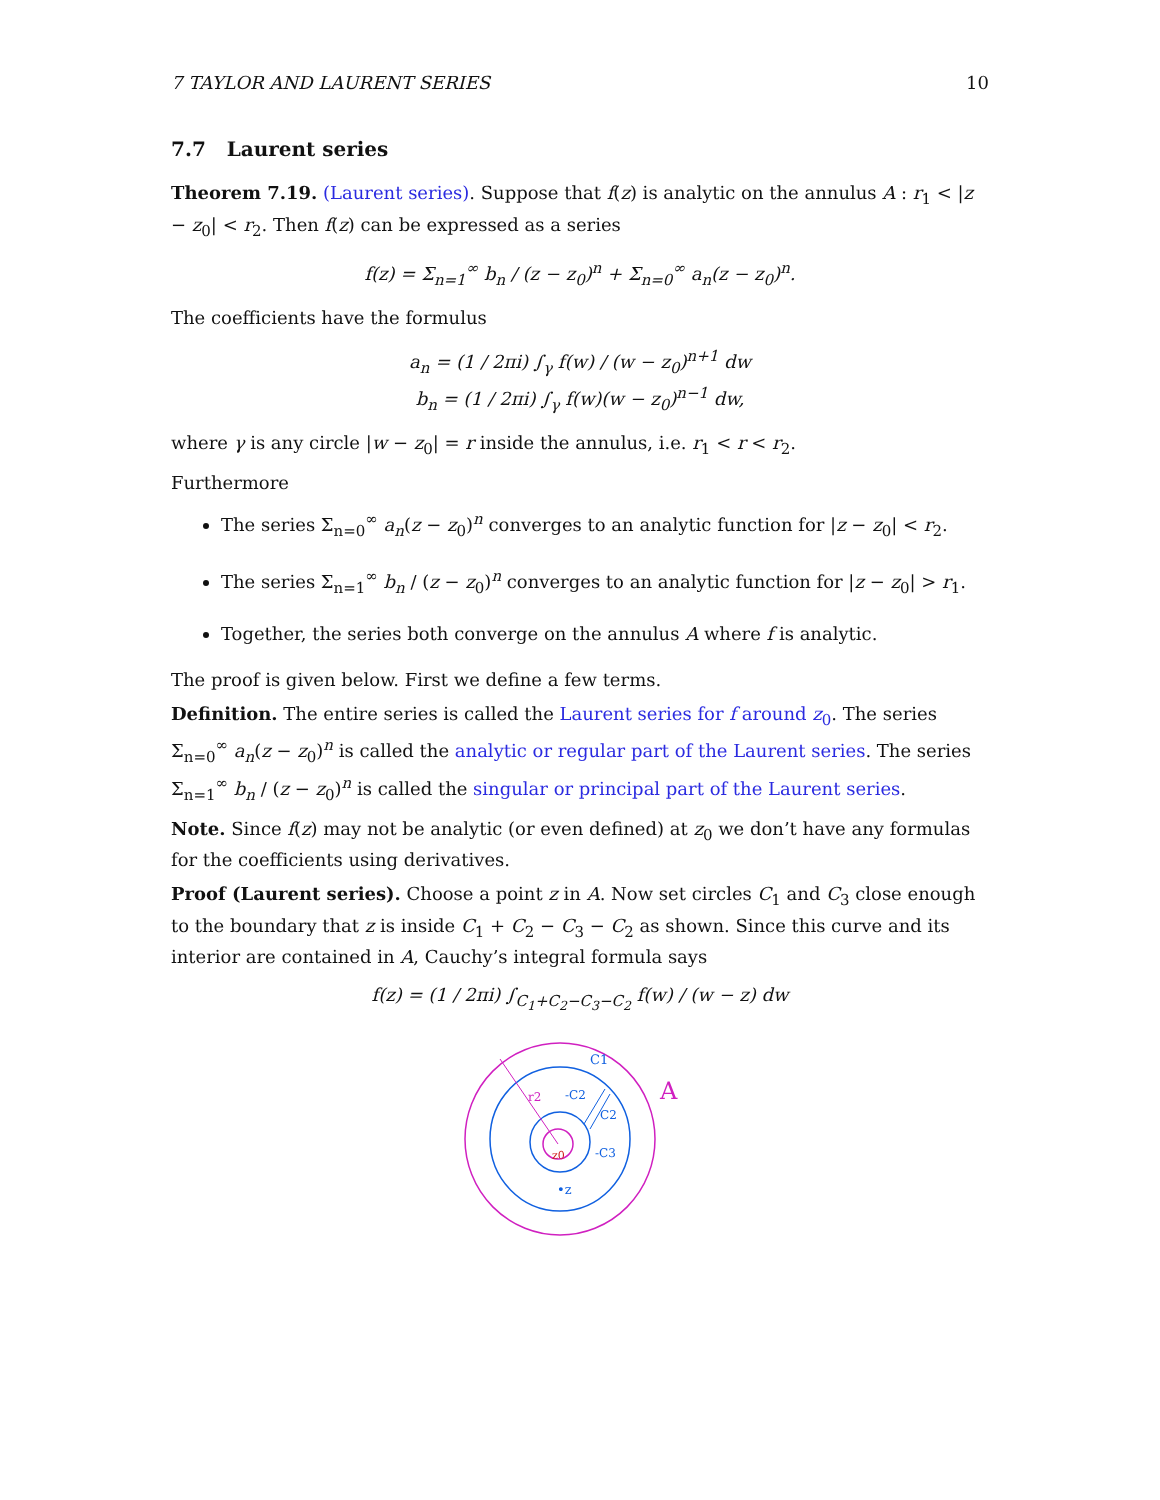7 TAYLOR AND LAURENT SERIES 10
7.7 Laurent series
Theorem 7.19. (Laurent series). Suppose that f(z) is analytic on the annulus A : r<sub>1</sub> < |z − z<sub>0</sub>| < r<sub>2</sub>. Then f(z) can be expressed as a series
f(z) = Σ<sub>n=1</sub><sup>∞</sup> b<sub>n</sub> / (z − z<sub>0</sub>)<sup>n</sup> + Σ<sub>n=0</sub><sup>∞</sup> a<sub>n</sub>(z − z<sub>0</sub>)<sup>n</sup>.
The coefficients have the formulus
a<sub>n</sub> = (1 / 2πi) ∫<sub>γ</sub> f(w) / (w − z<sub>0</sub>)<sup>n+1</sup> dw
b<sub>n</sub> = (1 / 2πi) ∫<sub>γ</sub> f(w)(w − z<sub>0</sub>)<sup>n−1</sup> dw,
where γ is any circle |w − z<sub>0</sub>| = r inside the annulus, i.e. r<sub>1</sub> < r < r<sub>2</sub>.
Furthermore
The series Σ<sub>n=0</sub><sup>∞</sup> a<sub>n</sub>(z − z<sub>0</sub>)<sup>n</sup> converges to an analytic function for |z − z<sub>0</sub>| < r<sub>2</sub>.
The series Σ<sub>n=1</sub><sup>∞</sup> b<sub>n</sub> / (z − z<sub>0</sub>)<sup>n</sup> converges to an analytic function for |z − z<sub>0</sub>| > r<sub>1</sub>.
Together, the series both converge on the annulus A where f is analytic.
The proof is given below. First we define a few terms.
Definition. The entire series is called the Laurent series for f around z<sub>0</sub>. The series Σ<sub>n=0</sub><sup>∞</sup> a<sub>n</sub>(z − z<sub>0</sub>)<sup>n</sup> is called the analytic or regular part of the Laurent series. The series Σ<sub>n=1</sub><sup>∞</sup> b<sub>n</sub> / (z − z<sub>0</sub>)<sup>n</sup> is called the singular or principal part of the Laurent series.
Note. Since f(z) may not be analytic (or even defined) at z<sub>0</sub> we don’t have any formulas for the coefficients using derivatives.
Proof (Laurent series). Choose a point z in A. Now set circles C<sub>1</sub> and C<sub>3</sub> close enough to the boundary that z is inside C<sub>1</sub> + C<sub>2</sub> − C<sub>3</sub> − C<sub>2</sub> as shown. Since this curve and its interior are contained in A, Cauchy’s integral formula says
f(z) = (1 / 2πi) ∫<sub>C<sub>1</sub>+C<sub>2</sub>−C<sub>3</sub>−C<sub>2</sub></sub> f(w) / (w − z) dw
A
C1
r2
-C2
C2
-C3
z0
•z